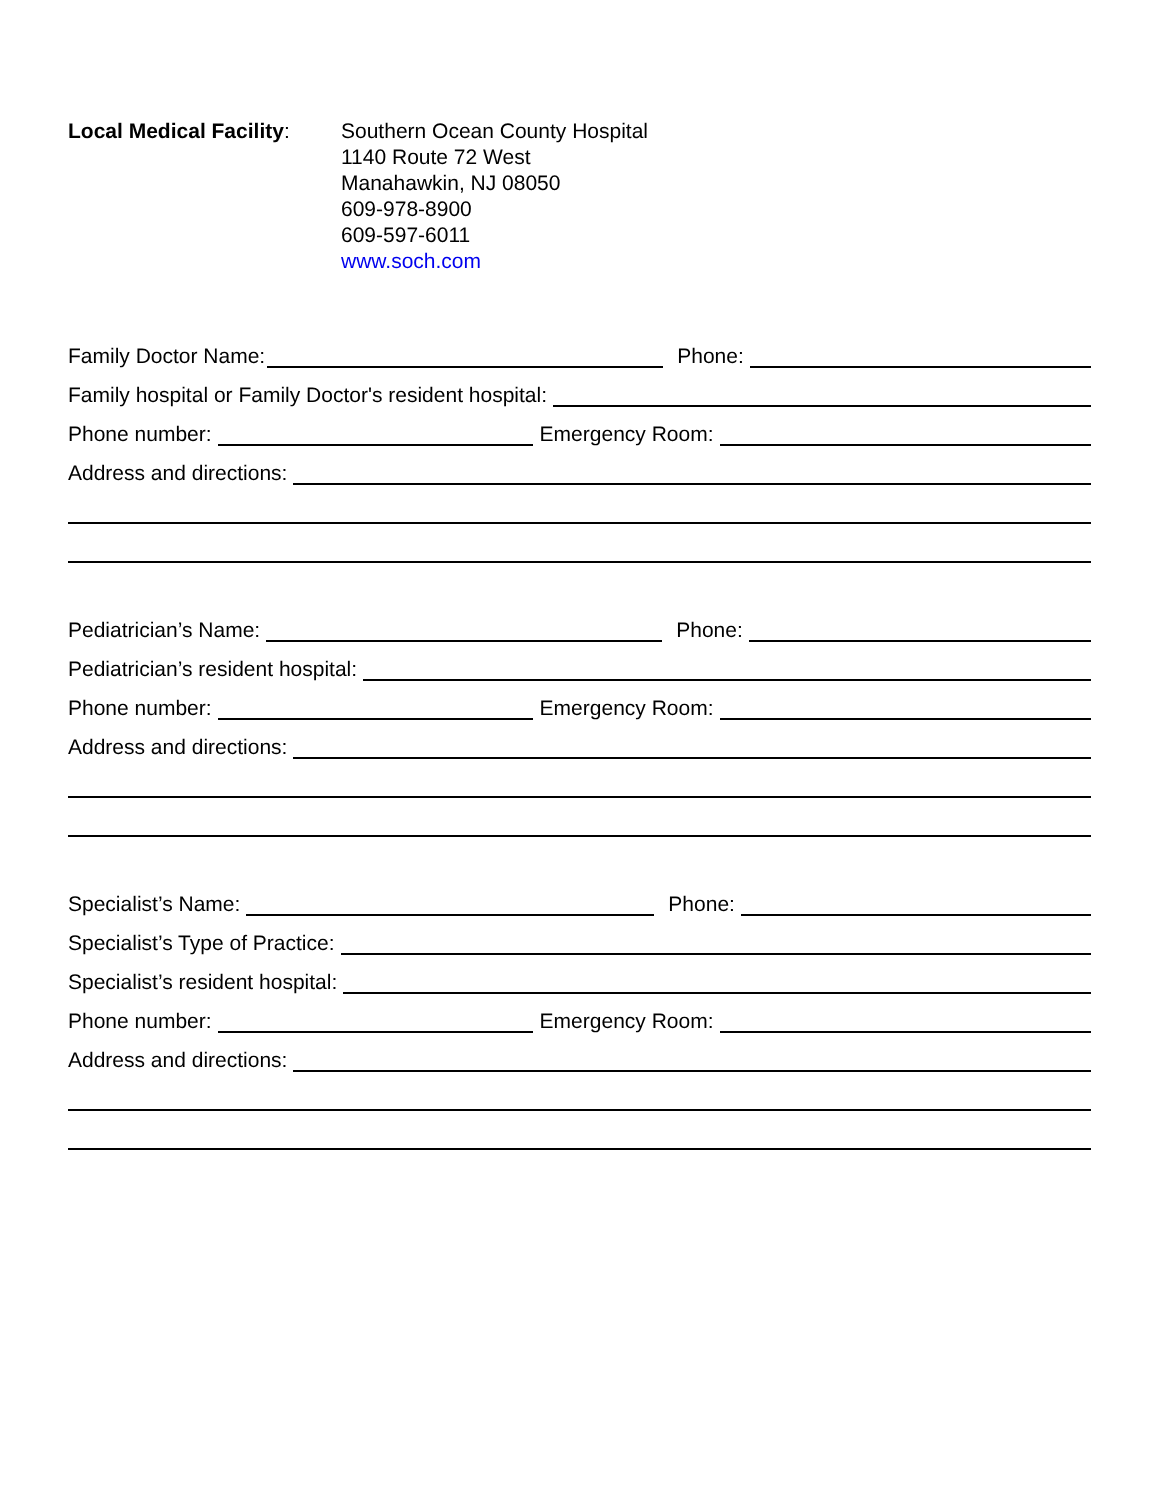Local Medical Facility:
Southern Ocean County Hospital
1140 Route 72 West
Manahawkin, NJ 08050
609-978-8900
609-597-6011
www.soch.com
Family Doctor Name:
Phone:
Family hospital or Family Doctor's resident hospital:
Phone number:
Emergency Room:
Address and directions:
Pediatrician’s Name:
Phone:
Pediatrician’s resident hospital:
Phone number:
Emergency Room:
Address and directions:
Specialist’s Name:
Phone:
Specialist’s Type of Practice:
Specialist’s resident hospital:
Phone number:
Emergency Room:
Address and directions: